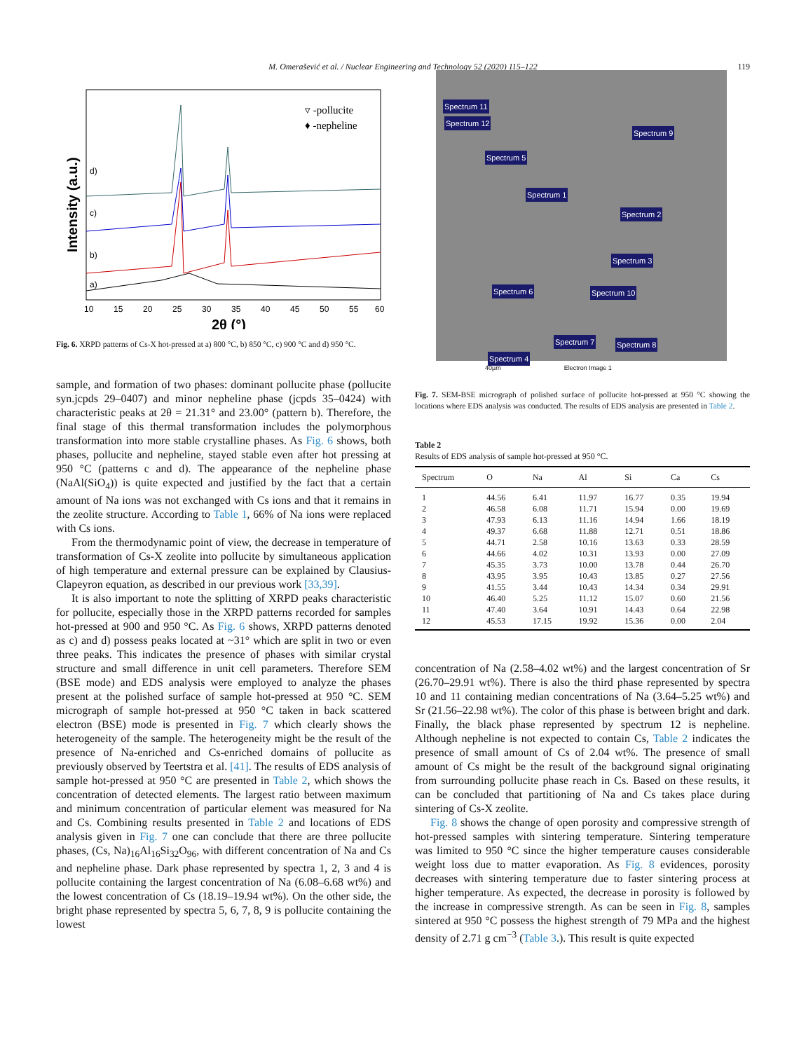M. Omerašević et al. / Nuclear Engineering and Technology 52 (2020) 115–122 119
Intensity (a.u.)
▿ -pollucite
♦ -nepheline
a)
b)
c)
d)
10
15
20
25
30
35
40
45
50
55
60
2θ (°)
Fig. 6. XRPD patterns of Cs-X hot-pressed at a) 800 °C, b) 850 °C, c) 900 °C and d) 950 °C.
sample, and formation of two phases: dominant pollucite phase (pollucite syn.jcpds 29–0407) and minor nepheline phase (jcpds 35–0424) with characteristic peaks at 2θ = 21.31° and 23.00° (pattern b). Therefore, the final stage of this thermal transformation includes the polymorphous transformation into more stable crystalline phases. As Fig. 6 shows, both phases, pollucite and nepheline, stayed stable even after hot pressing at 950 °C (patterns c and d). The appearance of the nepheline phase (NaAl(SiO<sub>4</sub>)) is quite expected and justified by the fact that a certain amount of Na ions was not exchanged with Cs ions and that it remains in the zeolite structure. According to Table 1, 66% of Na ions were replaced with Cs ions.
From the thermodynamic point of view, the decrease in temperature of transformation of Cs-X zeolite into pollucite by simultaneous application of high temperature and external pressure can be explained by Clausius-Clapeyron equation, as described in our previous work [33,39].
It is also important to note the splitting of XRPD peaks characteristic for pollucite, especially those in the XRPD patterns recorded for samples hot-pressed at 900 and 950 °C. As Fig. 6 shows, XRPD patterns denoted as c) and d) possess peaks located at ~31° which are split in two or even three peaks. This indicates the presence of phases with similar crystal structure and small difference in unit cell parameters. Therefore SEM (BSE mode) and EDS analysis were employed to analyze the phases present at the polished surface of sample hot-pressed at 950 °C. SEM micrograph of sample hot-pressed at 950 °C taken in back scattered electron (BSE) mode is presented in Fig. 7 which clearly shows the heterogeneity of the sample. The heterogeneity might be the result of the presence of Na-enriched and Cs-enriched domains of pollucite as previously observed by Teertstra et al. [41]. The results of EDS analysis of sample hot-pressed at 950 °C are presented in Table 2, which shows the concentration of detected elements. The largest ratio between maximum and minimum concentration of particular element was measured for Na and Cs. Combining results presented in Table 2 and locations of EDS analysis given in Fig. 7 one can conclude that there are three pollucite phases, (Cs, Na)<sub>16</sub>Al<sub>16</sub>Si<sub>32</sub>O<sub>96</sub>, with different concentration of Na and Cs and nepheline phase. Dark phase represented by spectra 1, 2, 3 and 4 is pollucite containing the largest concentration of Na (6.08–6.68 wt%) and the lowest concentration of Cs (18.19–19.94 wt%). On the other side, the bright phase represented by spectra 5, 6, 7, 8, 9 is pollucite containing the lowest
Spectrum 11
Spectrum 12
Spectrum 9
Spectrum 5
Spectrum 1
Spectrum 2
Spectrum 3
Spectrum 6 Spectrum 10
Spectrum 7 Spectrum 8
Spectrum 4
40µm Electron Image 1
Fig. 7. SEM-BSE micrograph of polished surface of pollucite hot-pressed at 950 °C showing the locations where EDS analysis was conducted. The results of EDS analysis are presented in Table 2.
Table 2
Results of EDS analysis of sample hot-pressed at 950 °C.
| Spectrum | O | Na | Al | Si | Ca | Cs |
| --- | --- | --- | --- | --- | --- | --- |
| 1 | 44.56 | 6.41 | 11.97 | 16.77 | 0.35 | 19.94 |
| 2 | 46.58 | 6.08 | 11.71 | 15.94 | 0.00 | 19.69 |
| 3 | 47.93 | 6.13 | 11.16 | 14.94 | 1.66 | 18.19 |
| 4 | 49.37 | 6.68 | 11.88 | 12.71 | 0.51 | 18.86 |
| 5 | 44.71 | 2.58 | 10.16 | 13.63 | 0.33 | 28.59 |
| 6 | 44.66 | 4.02 | 10.31 | 13.93 | 0.00 | 27.09 |
| 7 | 45.35 | 3.73 | 10.00 | 13.78 | 0.44 | 26.70 |
| 8 | 43.95 | 3.95 | 10.43 | 13.85 | 0.27 | 27.56 |
| 9 | 41.55 | 3.44 | 10.43 | 14.34 | 0.34 | 29.91 |
| 10 | 46.40 | 5.25 | 11.12 | 15.07 | 0.60 | 21.56 |
| 11 | 47.40 | 3.64 | 10.91 | 14.43 | 0.64 | 22.98 |
| 12 | 45.53 | 17.15 | 19.92 | 15.36 | 0.00 | 2.04 |
concentration of Na (2.58–4.02 wt%) and the largest concentration of Sr (26.70–29.91 wt%). There is also the third phase represented by spectra 10 and 11 containing median concentrations of Na (3.64–5.25 wt%) and Sr (21.56–22.98 wt%). The color of this phase is between bright and dark. Finally, the black phase represented by spectrum 12 is nepheline. Although nepheline is not expected to contain Cs, Table 2 indicates the presence of small amount of Cs of 2.04 wt%. The presence of small amount of Cs might be the result of the background signal originating from surrounding pollucite phase reach in Cs. Based on these results, it can be concluded that partitioning of Na and Cs takes place during sintering of Cs-X zeolite.
Fig. 8 shows the change of open porosity and compressive strength of hot-pressed samples with sintering temperature. Sintering temperature was limited to 950 °C since the higher temperature causes considerable weight loss due to matter evaporation. As Fig. 8 evidences, porosity decreases with sintering temperature due to faster sintering process at higher temperature. As expected, the decrease in porosity is followed by the increase in compressive strength. As can be seen in Fig. 8, samples sintered at 950 °C possess the highest strength of 79 MPa and the highest density of 2.71 g cm<sup>−3</sup> (Table 3.). This result is quite expected